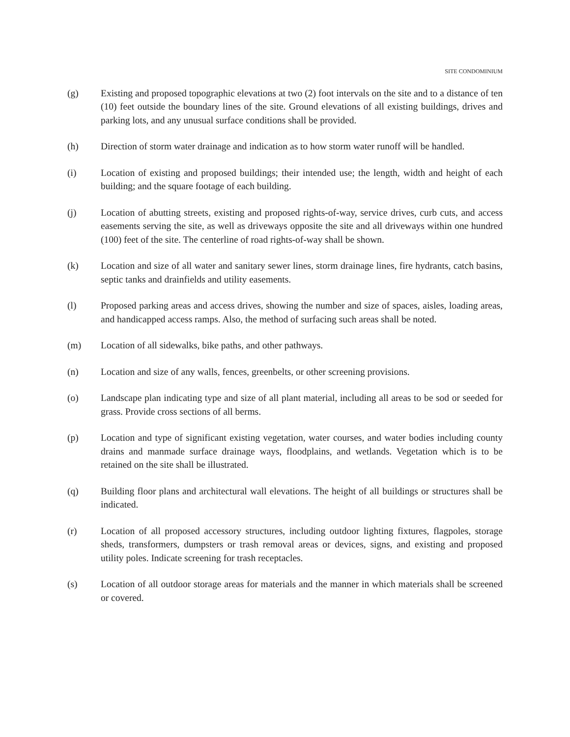SITE CONDOMINIUM
(g) Existing and proposed topographic elevations at two (2) foot intervals on the site and to a distance of ten (10) feet outside the boundary lines of the site. Ground elevations of all existing buildings, drives and parking lots, and any unusual surface conditions shall be provided.
(h) Direction of storm water drainage and indication as to how storm water runoff will be handled.
(i) Location of existing and proposed buildings; their intended use; the length, width and height of each building; and the square footage of each building.
(j) Location of abutting streets, existing and proposed rights-of-way, service drives, curb cuts, and access easements serving the site, as well as driveways opposite the site and all driveways within one hundred (100) feet of the site. The centerline of road rights-of-way shall be shown.
(k) Location and size of all water and sanitary sewer lines, storm drainage lines, fire hydrants, catch basins, septic tanks and drainfields and utility easements.
(l) Proposed parking areas and access drives, showing the number and size of spaces, aisles, loading areas, and handicapped access ramps. Also, the method of surfacing such areas shall be noted.
(m) Location of all sidewalks, bike paths, and other pathways.
(n) Location and size of any walls, fences, greenbelts, or other screening provisions.
(o) Landscape plan indicating type and size of all plant material, including all areas to be sod or seeded for grass. Provide cross sections of all berms.
(p) Location and type of significant existing vegetation, water courses, and water bodies including county drains and manmade surface drainage ways, floodplains, and wetlands. Vegetation which is to be retained on the site shall be illustrated.
(q) Building floor plans and architectural wall elevations. The height of all buildings or structures shall be indicated.
(r) Location of all proposed accessory structures, including outdoor lighting fixtures, flagpoles, storage sheds, transformers, dumpsters or trash removal areas or devices, signs, and existing and proposed utility poles. Indicate screening for trash receptacles.
(s) Location of all outdoor storage areas for materials and the manner in which materials shall be screened or covered.